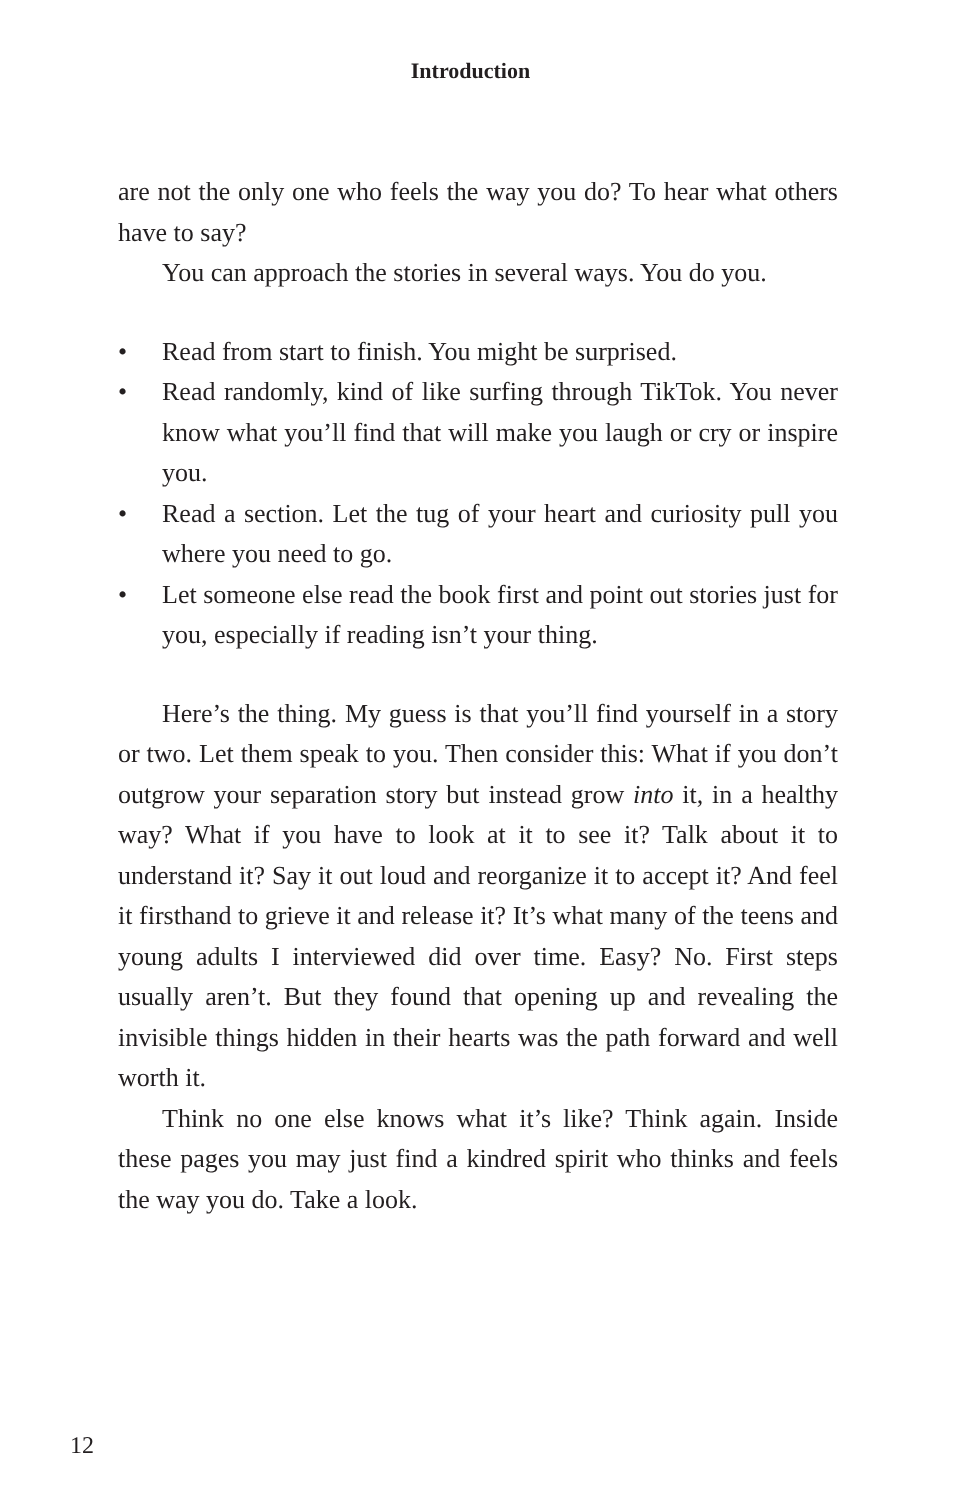Introduction
are not the only one who feels the way you do? To hear what others have to say?
You can approach the stories in several ways. You do you.
• Read from start to finish. You might be surprised.
• Read randomly, kind of like surfing through TikTok. You never know what you’ll find that will make you laugh or cry or inspire you.
• Read a section. Let the tug of your heart and curiosity pull you where you need to go.
• Let someone else read the book first and point out stories just for you, especially if reading isn’t your thing.
Here’s the thing. My guess is that you’ll find yourself in a story or two. Let them speak to you. Then consider this: What if you don’t outgrow your separation story but instead grow into it, in a healthy way? What if you have to look at it to see it? Talk about it to understand it? Say it out loud and reorganize it to accept it? And feel it firsthand to grieve it and release it? It’s what many of the teens and young adults I interviewed did over time. Easy? No. First steps usually aren’t. But they found that opening up and revealing the invisible things hidden in their hearts was the path forward and well worth it.
Think no one else knows what it’s like? Think again. Inside these pages you may just find a kindred spirit who thinks and feels the way you do. Take a look.
12